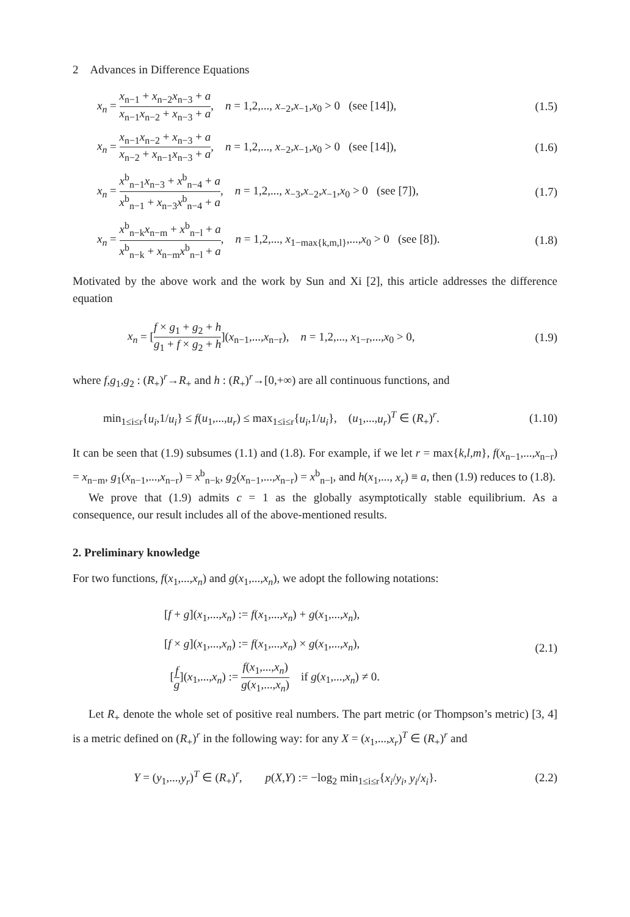2 Advances in Difference Equations
x<sub>n</sub> = x<sub>n−1</sub> + x<sub>n−2</sub>x<sub>n−3</sub> + a x<sub>n−1</sub>x<sub>n−2</sub> + x<sub>n−3</sub> + a, n = 1,2,..., x<sub>−2</sub>,x<sub>−1</sub>,x<sub>0</sub> > 0 (see [14]),
(1.5)
x<sub>n</sub> = x<sub>n−1</sub>x<sub>n−2</sub> + x<sub>n−3</sub> + a x<sub>n−2</sub> + x<sub>n−1</sub>x<sub>n−3</sub> + a, n = 1,2,..., x<sub>−2</sub>,x<sub>−1</sub>,x<sub>0</sub> > 0 (see [14]),
(1.6)
x<sub>n</sub> = x<sup>b</sup><sub>n−1</sub>x<sub>n−3</sub> + x<sup>b</sup><sub>n−4</sub> + a x<sup>b</sup><sub>n−1</sub> + x<sub>n−3</sub>x<sup>b</sup><sub>n−4</sub> + a, n = 1,2,..., x<sub>−3</sub>,x<sub>−2</sub>,x<sub>−1</sub>,x<sub>0</sub> > 0 (see [7]),
(1.7)
x<sub>n</sub> = x<sup>b</sup><sub>n−k</sub>x<sub>n−m</sub> + x<sup>b</sup><sub>n−l</sub> + a x<sup>b</sup><sub>n−k</sub> + x<sub>n−m</sub>x<sup>b</sup><sub>n−l</sub> + a, n = 1,2,..., x<sub>1−max{k,m,l}</sub>,...,x<sub>0</sub> > 0 (see [8]).
(1.8)
Motivated by the above work and the work by Sun and Xi [2], this article addresses the difference equation
x<sub>n</sub> = [f × g<sub>1</sub> + g<sub>2</sub> + h g<sub>1</sub> + f × g<sub>2</sub> + h](x<sub>n−1</sub>,...,x<sub>n−r</sub>), n = 1,2,..., x<sub>1−r</sub>,...,x<sub>0</sub> > 0,
(1.9)
where f,g<sub>1</sub>,g<sub>2</sub> : (R<sub>+</sub>)<sup>r</sup>→R<sub>+</sub> and h : (R<sub>+</sub>)<sup>r</sup>→[0,+∞) are all continuous functions, and
min<sub>1≤i≤r</sub>{u<sub>i</sub>,1/u<sub>i</sub>} ≤ f(u<sub>1</sub>,...,u<sub>r</sub>) ≤ max<sub>1≤i≤r</sub>{u<sub>i</sub>,1/u<sub>i</sub>}, (u<sub>1</sub>,...,u<sub>r</sub>)<sup>T</sup> ∈ (R<sub>+</sub>)<sup>r</sup>.
(1.10)
It can be seen that (1.9) subsumes (1.1) and (1.8). For example, if we let r = max{k,l,m}, f(x<sub>n−1</sub>,...,x<sub>n−r</sub>) = x<sub>n−m</sub>, g<sub>1</sub>(x<sub>n−1</sub>,...,x<sub>n−r</sub>) = x<sup>b</sup><sub>n−k</sub>, g<sub>2</sub>(x<sub>n−1</sub>,...,x<sub>n−r</sub>) = x<sup>b</sup><sub>n−l</sub>, and h(x<sub>1</sub>,..., x<sub>r</sub>) ≡ a, then (1.9) reduces to (1.8).
We prove that (1.9) admits c = 1 as the globally asymptotically stable equilibrium. As a consequence, our result includes all of the above-mentioned results.
2. Preliminary knowledge
For two functions, f(x<sub>1</sub>,...,x<sub>n</sub>) and g(x<sub>1</sub>,...,x<sub>n</sub>), we adopt the following notations:
[f + g](x<sub>1</sub>,...,x<sub>n</sub>) := f(x<sub>1</sub>,...,x<sub>n</sub>) + g(x<sub>1</sub>,...,x<sub>n</sub>),
[f × g](x<sub>1</sub>,...,x<sub>n</sub>) := f(x<sub>1</sub>,...,x<sub>n</sub>) × g(x<sub>1</sub>,...,x<sub>n</sub>),
[f g](x<sub>1</sub>,...,x<sub>n</sub>) := f(x<sub>1</sub>,...,x<sub>n</sub>) g(x<sub>1</sub>,...,x<sub>n</sub>) if g(x<sub>1</sub>,...,x<sub>n</sub>) ≠ 0.
(2.1)
Let R<sub>+</sub> denote the whole set of positive real numbers. The part metric (or Thompson’s metric) [3, 4] is a metric defined on (R<sub>+</sub>)<sup>r</sup> in the following way: for any X = (x<sub>1</sub>,...,x<sub>r</sub>)<sup>T</sup> ∈ (R<sub>+</sub>)<sup>r</sup> and
Y = (y<sub>1</sub>,...,y<sub>r</sub>)<sup>T</sup> ∈ (R<sub>+</sub>)<sup>r</sup>, p(X,Y) := −log<sub>2</sub> min<sub>1≤i≤r</sub>{x<sub>i</sub>/y<sub>i</sub>, y<sub>i</sub>/x<sub>i</sub>}.
(2.2)